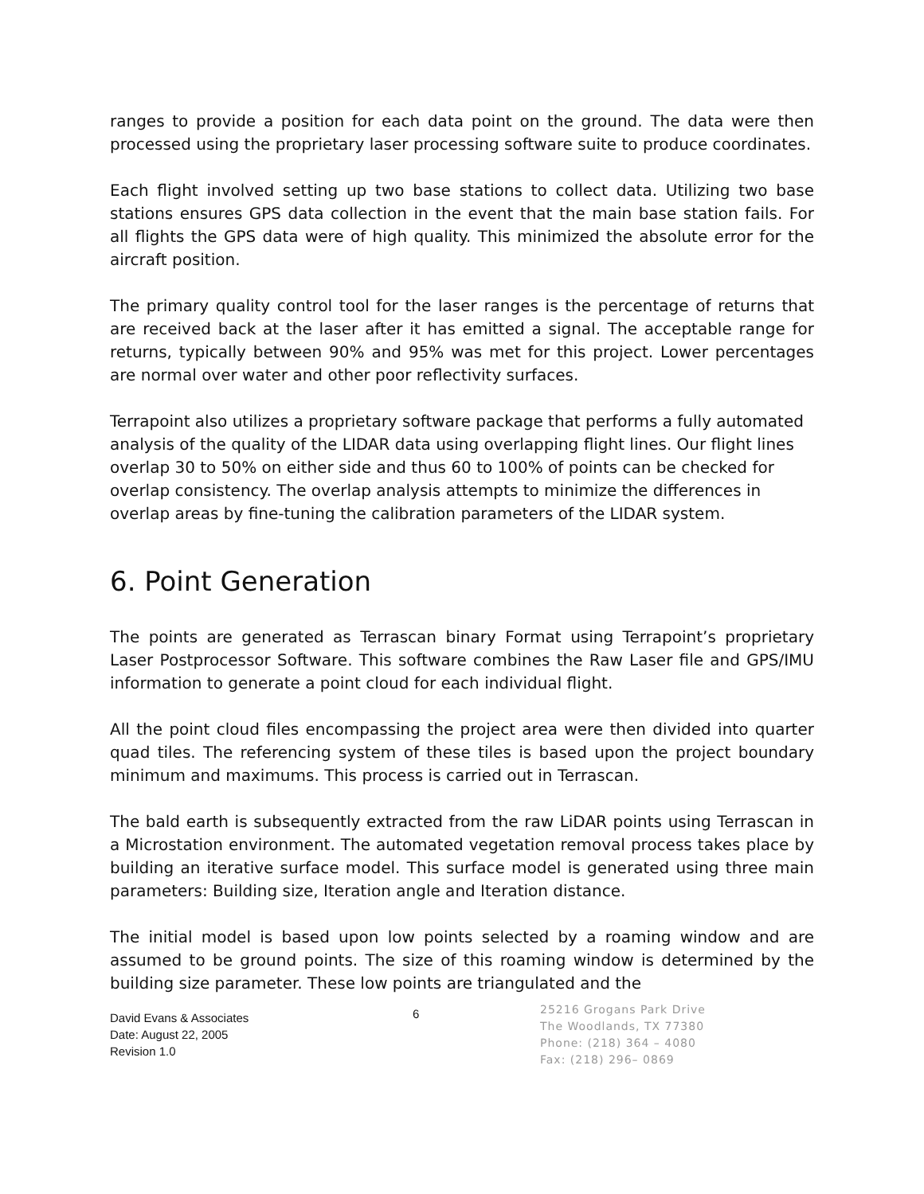ranges to provide a position for each data point on the ground. The data were then processed using the proprietary laser processing software suite to produce coordinates.
Each flight involved setting up two base stations to collect data. Utilizing two base stations ensures GPS data collection in the event that the main base station fails. For all flights the GPS data were of high quality. This minimized the absolute error for the aircraft position.
The primary quality control tool for the laser ranges is the percentage of returns that are received back at the laser after it has emitted a signal. The acceptable range for returns, typically between 90% and 95% was met for this project. Lower percentages are normal over water and other poor reflectivity surfaces.
Terrapoint also utilizes a proprietary software package that performs a fully automated analysis of the quality of the LIDAR data using overlapping flight lines. Our flight lines overlap 30 to 50% on either side and thus 60 to 100% of points can be checked for overlap consistency. The overlap analysis attempts to minimize the differences in overlap areas by fine-tuning the calibration parameters of the LIDAR system.
6. Point Generation
The points are generated as Terrascan binary Format using Terrapoint’s proprietary Laser Postprocessor Software. This software combines the Raw Laser file and GPS/IMU information to generate a point cloud for each individual flight.
All the point cloud files encompassing the project area were then divided into quarter quad tiles. The referencing system of these tiles is based upon the project boundary minimum and maximums. This process is carried out in Terrascan.
The bald earth is subsequently extracted from the raw LiDAR points using Terrascan in a Microstation environment. The automated vegetation removal process takes place by building an iterative surface model. This surface model is generated using three main parameters: Building size, Iteration angle and Iteration distance.
The initial model is based upon low points selected by a roaming window and are assumed to be ground points. The size of this roaming window is determined by the building size parameter. These low points are triangulated and the
David Evans & Associates
Date: August 22, 2005
Revision 1.0
6
25216 Grogans Park Drive
The Woodlands, TX 77380
Phone: (218) 364 – 4080
Fax: (218) 296– 0869